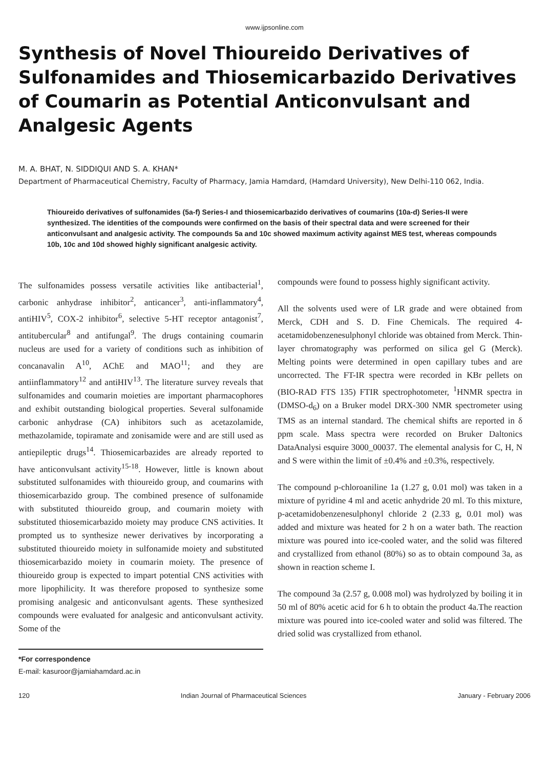www.ijpsonline.com
Synthesis of Novel Thioureido Derivatives of Sulfonamides and Thiosemicarbazido Derivatives of Coumarin as Potential Anticonvulsant and Analgesic Agents
M. A. BHAT, N. SIDDIQUI AND S. A. KHAN*
Department of Pharmaceutical Chemistry, Faculty of Pharmacy, Jamia Hamdard, (Hamdard University), New Delhi-110 062, India.
Thioureido derivatives of sulfonamides (5a-f) Series-I and thiosemicarbazido derivatives of coumarins (10a-d) Series-II were synthesized. The identities of the compounds were confirmed on the basis of their spectral data and were screened for their anticonvulsant and analgesic activity. The compounds 5a and 10c showed maximum activity against MES test, whereas compounds 10b, 10c and 10d showed highly significant analgesic activity.
The sulfonamides possess versatile activities like antibacterial<sup>1</sup>, carbonic anhydrase inhibitor<sup>2</sup>, anticancer<sup>3</sup>, anti-inflammatory<sup>4</sup>, antiHIV<sup>5</sup>, COX-2 inhibitor<sup>6</sup>, selective 5-HT receptor antagonist<sup>7</sup>, antitubercular<sup>8</sup> and antifungal<sup>9</sup>. The drugs containing coumarin nucleus are used for a variety of conditions such as inhibition of concanavalin A<sup>10</sup>, AChE and MAO<sup>11</sup>; and they are antiinflammatory<sup>12</sup> and antiHIV<sup>13</sup>. The literature survey reveals that sulfonamides and coumarin moieties are important pharmacophores and exhibit outstanding biological properties. Several sulfonamide carbonic anhydrase (CA) inhibitors such as acetazolamide, methazolamide, topiramate and zonisamide were and are still used as antiepileptic drugs<sup>14</sup>. Thiosemicarbazides are already reported to have anticonvulsant activity<sup>15-18</sup>. However, little is known about substituted sulfonamides with thioureido group, and coumarins with thiosemicarbazido group. The combined presence of sulfonamide with substituted thioureido group, and coumarin moiety with substituted thiosemicarbazido moiety may produce CNS activities. It prompted us to synthesize newer derivatives by incorporating a substituted thioureido moiety in sulfonamide moiety and substituted thiosemicarbazido moiety in coumarin moiety. The presence of thioureido group is expected to impart potential CNS activities with more lipophilicity. It was therefore proposed to synthesize some promising analgesic and anticonvulsant agents. These synthesized compounds were evaluated for analgesic and anticonvulsant activity. Some of the
*For correspondence
E-mail: kasuroor@jamiahamdard.ac.in
compounds were found to possess highly significant activity.
All the solvents used were of LR grade and were obtained from Merck, CDH and S. D. Fine Chemicals. The required 4-acetamidobenzenesulphonyl chloride was obtained from Merck. Thin-layer chromatography was performed on silica gel G (Merck). Melting points were determined in open capillary tubes and are uncorrected. The FT-IR spectra were recorded in KBr pellets on (BIO-RAD FTS 135) FTIR spectrophotometer, <sup>1</sup>HNMR spectra in (DMSO-d<sub>6</sub>) on a Bruker model DRX-300 NMR spectrometer using TMS as an internal standard. The chemical shifts are reported in δ ppm scale. Mass spectra were recorded on Bruker Daltonics DataAnalysi esquire 3000_00037. The elemental analysis for C, H, N and S were within the limit of ±0.4% and ±0.3%, respectively.
The compound p-chloroaniline 1a (1.27 g, 0.01 mol) was taken in a mixture of pyridine 4 ml and acetic anhydride 20 ml. To this mixture, p-acetamidobenzenesulphonyl chloride 2 (2.33 g, 0.01 mol) was added and mixture was heated for 2 h on a water bath. The reaction mixture was poured into ice-cooled water, and the solid was filtered and crystallized from ethanol (80%) so as to obtain compound 3a, as shown in reaction scheme I.
The compound 3a (2.57 g, 0.008 mol) was hydrolyzed by boiling it in 50 ml of 80% acetic acid for 6 h to obtain the product 4a.The reaction mixture was poured into ice-cooled water and solid was filtered. The dried solid was crystallized from ethanol.
120 Indian Journal of Pharmaceutical Sciences January - February 2006